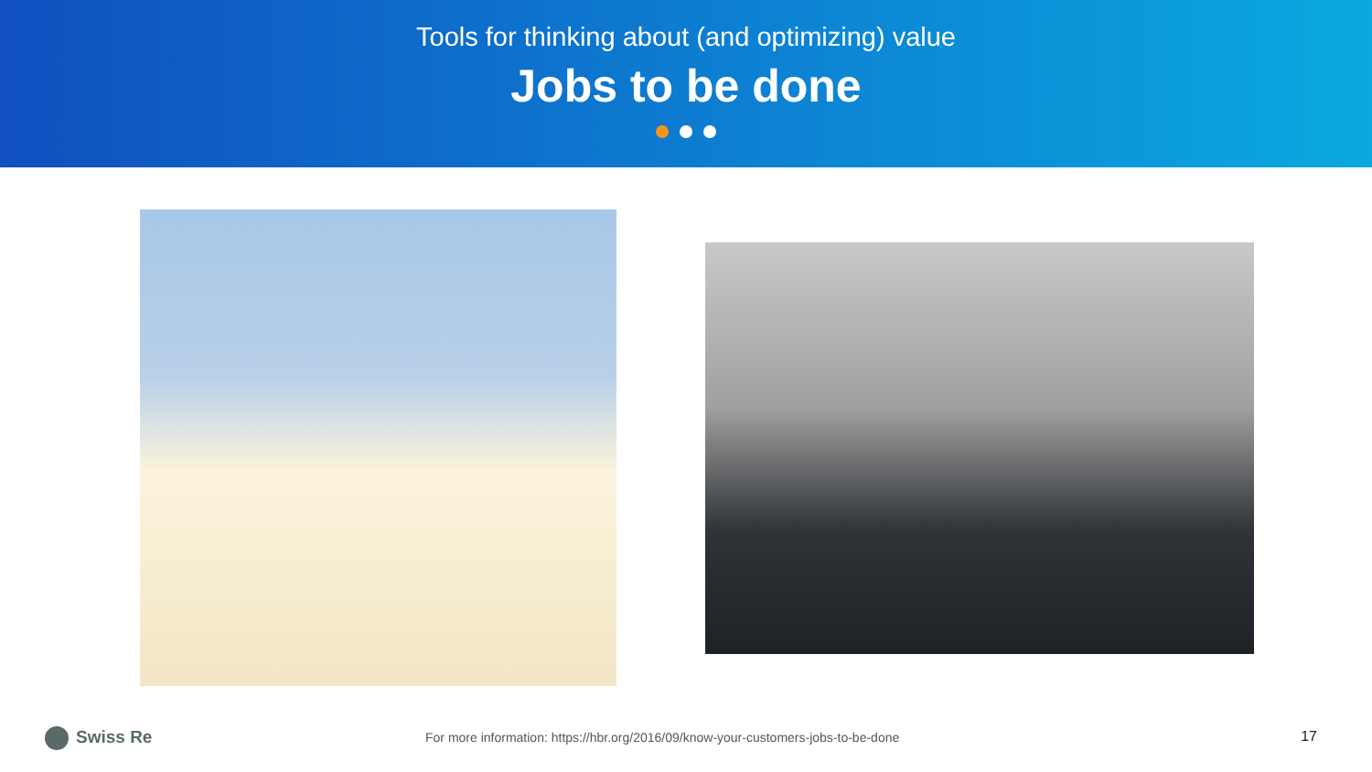Tools for thinking about (and optimizing) value
Jobs to be done
Swiss Re
For more information: https://hbr.org/2016/09/know-your-customers-jobs-to-be-done
17